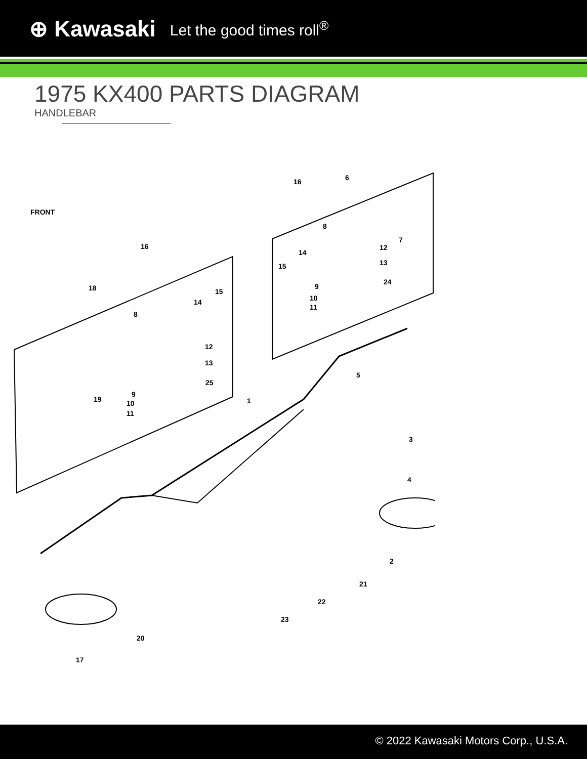⊕ Kawasaki Let the good times roll<sup>®</sup>
1975 KX400 PARTS DIAGRAM
HANDLEBAR
FRONT
16
6
16
18
15
14
8
12
13
25
19
9
10
11
1
5
3
4
2
21
22
23
20
17
8
12
13
7
14
15
24
9
10
11
© 2022 Kawasaki Motors Corp., U.S.A.